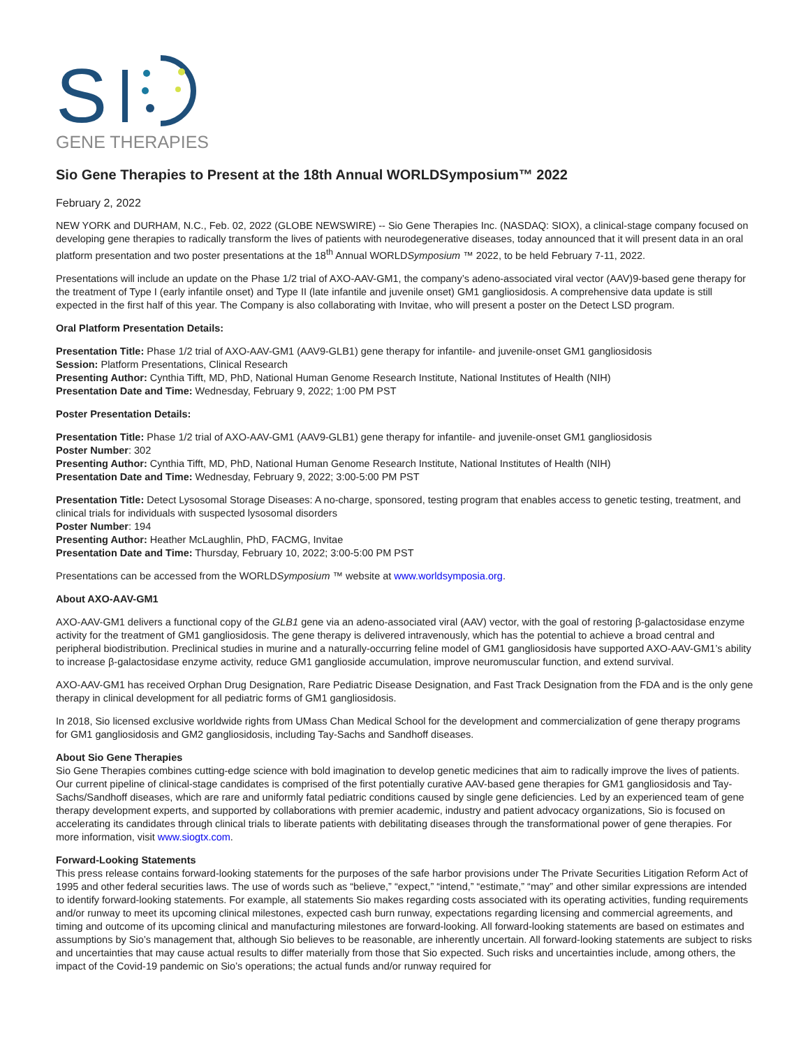S
GENE THERAPIES
Sio Gene Therapies to Present at the 18th Annual WORLDSymposium™ 2022
February 2, 2022
NEW YORK and DURHAM, N.C., Feb. 02, 2022 (GLOBE NEWSWIRE) -- Sio Gene Therapies Inc. (NASDAQ: SIOX), a clinical-stage company focused on developing gene therapies to radically transform the lives of patients with neurodegenerative diseases, today announced that it will present data in an oral platform presentation and two poster presentations at the 18<sup>th</sup> Annual WORLDSymposium ™ 2022, to be held February 7-11, 2022.
Presentations will include an update on the Phase 1/2 trial of AXO-AAV-GM1, the company’s adeno-associated viral vector (AAV)9-based gene therapy for the treatment of Type I (early infantile onset) and Type II (late infantile and juvenile onset) GM1 gangliosidosis. A comprehensive data update is still expected in the first half of this year. The Company is also collaborating with Invitae, who will present a poster on the Detect LSD program.
Oral Platform Presentation Details:
Presentation Title: Phase 1/2 trial of AXO-AAV-GM1 (AAV9-GLB1) gene therapy for infantile- and juvenile-onset GM1 gangliosidosis
Session: Platform Presentations, Clinical Research
Presenting Author: Cynthia Tifft, MD, PhD, National Human Genome Research Institute, National Institutes of Health (NIH)
Presentation Date and Time: Wednesday, February 9, 2022; 1:00 PM PST
Poster Presentation Details:
Presentation Title: Phase 1/2 trial of AXO-AAV-GM1 (AAV9-GLB1) gene therapy for infantile- and juvenile-onset GM1 gangliosidosis
Poster Number: 302
Presenting Author: Cynthia Tifft, MD, PhD, National Human Genome Research Institute, National Institutes of Health (NIH)
Presentation Date and Time: Wednesday, February 9, 2022; 3:00-5:00 PM PST
Presentation Title: Detect Lysosomal Storage Diseases: A no-charge, sponsored, testing program that enables access to genetic testing, treatment, and clinical trials for individuals with suspected lysosomal disorders
Poster Number: 194
Presenting Author: Heather McLaughlin, PhD, FACMG, Invitae
Presentation Date and Time: Thursday, February 10, 2022; 3:00-5:00 PM PST
Presentations can be accessed from the WORLDSymposium ™ website at www.worldsymposia.org.
About AXO-AAV-GM1
AXO-AAV-GM1 delivers a functional copy of the GLB1 gene via an adeno-associated viral (AAV) vector, with the goal of restoring β-galactosidase enzyme activity for the treatment of GM1 gangliosidosis. The gene therapy is delivered intravenously, which has the potential to achieve a broad central and peripheral biodistribution. Preclinical studies in murine and a naturally-occurring feline model of GM1 gangliosidosis have supported AXO-AAV-GM1’s ability to increase β-galactosidase enzyme activity, reduce GM1 ganglioside accumulation, improve neuromuscular function, and extend survival.
AXO-AAV-GM1 has received Orphan Drug Designation, Rare Pediatric Disease Designation, and Fast Track Designation from the FDA and is the only gene therapy in clinical development for all pediatric forms of GM1 gangliosidosis.
In 2018, Sio licensed exclusive worldwide rights from UMass Chan Medical School for the development and commercialization of gene therapy programs for GM1 gangliosidosis and GM2 gangliosidosis, including Tay-Sachs and Sandhoff diseases.
About Sio Gene Therapies
Sio Gene Therapies combines cutting-edge science with bold imagination to develop genetic medicines that aim to radically improve the lives of patients. Our current pipeline of clinical-stage candidates is comprised of the first potentially curative AAV-based gene therapies for GM1 gangliosidosis and Tay-Sachs/Sandhoff diseases, which are rare and uniformly fatal pediatric conditions caused by single gene deficiencies. Led by an experienced team of gene therapy development experts, and supported by collaborations with premier academic, industry and patient advocacy organizations, Sio is focused on accelerating its candidates through clinical trials to liberate patients with debilitating diseases through the transformational power of gene therapies. For more information, visit www.siogtx.com.
Forward-Looking Statements
This press release contains forward-looking statements for the purposes of the safe harbor provisions under The Private Securities Litigation Reform Act of 1995 and other federal securities laws. The use of words such as “believe,” “expect,” “intend,” “estimate,” “may” and other similar expressions are intended to identify forward-looking statements. For example, all statements Sio makes regarding costs associated with its operating activities, funding requirements and/or runway to meet its upcoming clinical milestones, expected cash burn runway, expectations regarding licensing and commercial agreements, and timing and outcome of its upcoming clinical and manufacturing milestones are forward-looking. All forward-looking statements are based on estimates and assumptions by Sio’s management that, although Sio believes to be reasonable, are inherently uncertain. All forward-looking statements are subject to risks and uncertainties that may cause actual results to differ materially from those that Sio expected. Such risks and uncertainties include, among others, the impact of the Covid-19 pandemic on Sio’s operations; the actual funds and/or runway required for